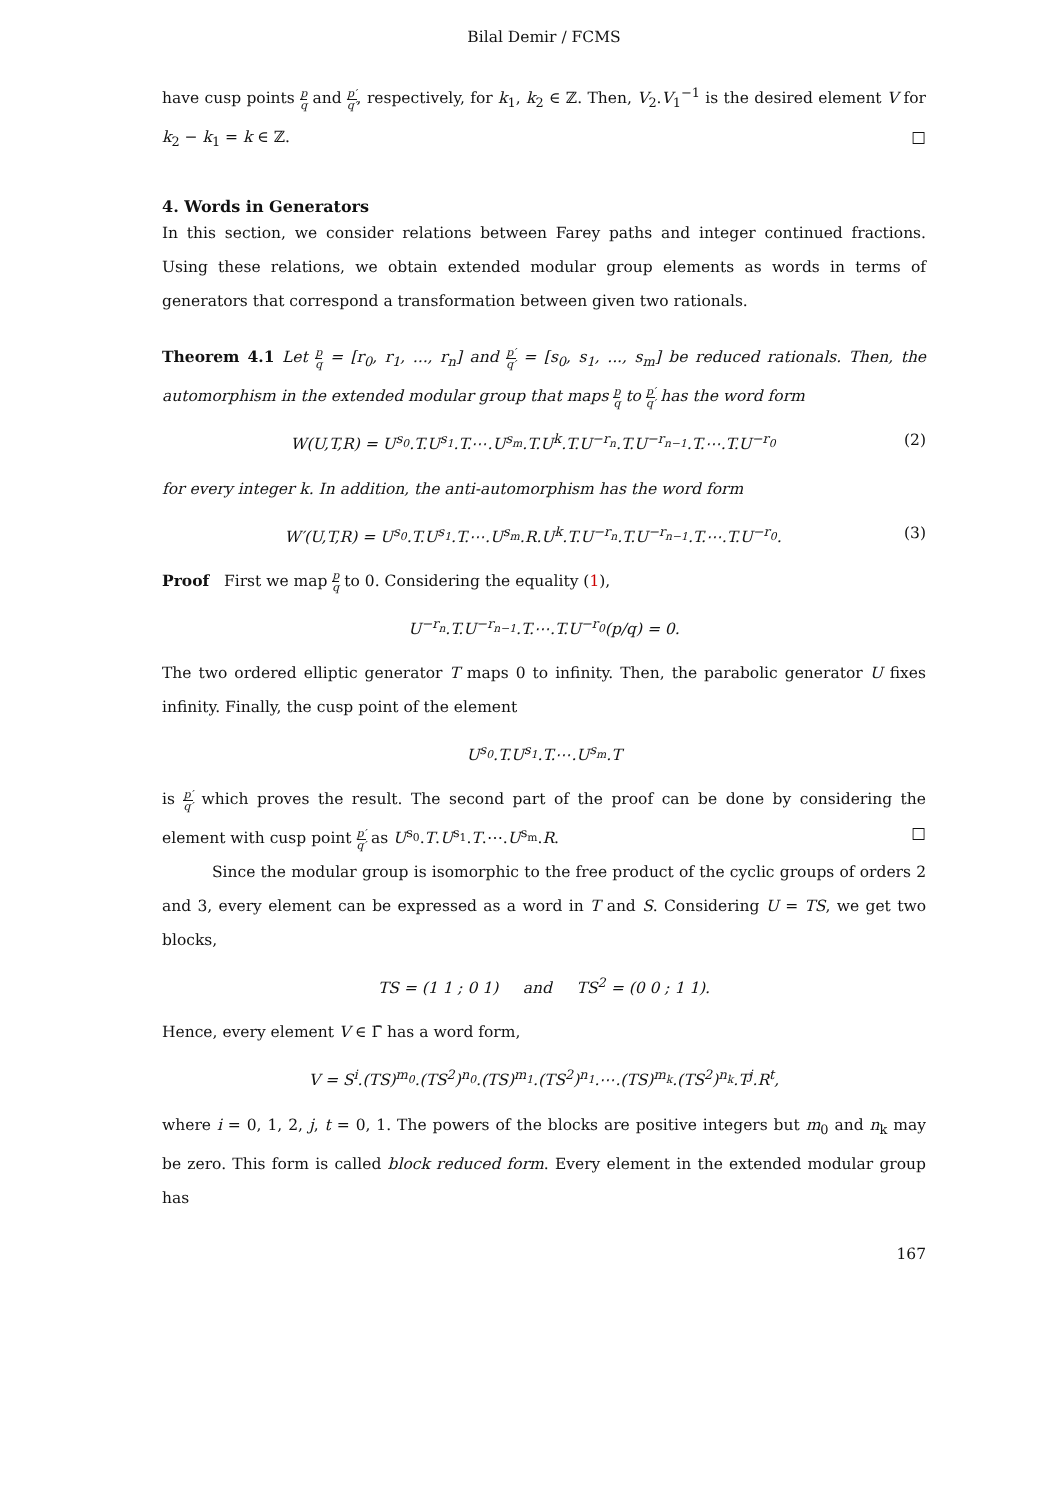Bilal Demir / FCMS
have cusp points p q and p′ q′, respectively, for k<sub>1</sub>, k<sub>2</sub> ∈ ℤ. Then, V<sub>2</sub>.V<sub>1</sub><sup>−1</sup> is the desired element V for k<sub>2</sub> − k<sub>1</sub> = k ∈ ℤ. □
4. Words in Generators
In this section, we consider relations between Farey paths and integer continued fractions. Using these relations, we obtain extended modular group elements as words in terms of generators that correspond a transformation between given two rationals.
Theorem 4.1 Let p q = [r<sub>0</sub>, r<sub>1</sub>, ..., r<sub>n</sub>] and p′ q′ = [s<sub>0</sub>, s<sub>1</sub>, ..., s<sub>m</sub>] be reduced rationals. Then, the automorphism in the extended modular group that maps p q to p′ q′ has the word form
W(U,T,R) = U<sup>s<sub>0</sub></sup>.T.U<sup>s<sub>1</sub></sup>.T.⋯.U<sup>s<sub>m</sub></sup>.T.U<sup>k</sup>.T.U<sup>−r<sub>n</sub></sup>.T.U<sup>−r<sub>n−1</sub></sup>.T.⋯.T.U<sup>−r<sub>0</sub></sup> (2)
for every integer k. In addition, the anti-automorphism has the word form
W′(U,T,R) = U<sup>s<sub>0</sub></sup>.T.U<sup>s<sub>1</sub></sup>.T.⋯.U<sup>s<sub>m</sub></sup>.R.U<sup>k</sup>.T.U<sup>−r<sub>n</sub></sup>.T.U<sup>−r<sub>n−1</sub></sup>.T.⋯.T.U<sup>−r<sub>0</sub></sup>. (3)
Proof First we map p q to 0. Considering the equality (1),
U<sup>−r<sub>n</sub></sup>.T.U<sup>−r<sub>n−1</sub></sup>.T.⋯.T.U<sup>−r<sub>0</sub></sup>(p/q) = 0.
The two ordered elliptic generator T maps 0 to infinity. Then, the parabolic generator U fixes infinity. Finally, the cusp point of the element
U<sup>s<sub>0</sub></sup>.T.U<sup>s<sub>1</sub></sup>.T.⋯.U<sup>s<sub>m</sub></sup>.T
is p′ q′ which proves the result. The second part of the proof can be done by considering the element with cusp point p′ q′ as U<sup>s<sub>0</sub></sup>.T.U<sup>s<sub>1</sub></sup>.T.⋯.U<sup>s<sub>m</sub></sup>.R. □
Since the modular group is isomorphic to the free product of the cyclic groups of orders 2 and 3, every element can be expressed as a word in T and S. Considering U = TS, we get two blocks,
TS = (1 1 ; 0 1) and TS<sup>2</sup> = (0 0 ; 1 1).
Hence, every element V ∈ Γ̄ has a word form,
V = S<sup>i</sup>.(TS)<sup>m<sub>0</sub></sup>.(TS<sup>2</sup>)<sup>n<sub>0</sub></sup>.(TS)<sup>m<sub>1</sub></sup>.(TS<sup>2</sup>)<sup>n<sub>1</sub></sup>.⋯.(TS)<sup>m<sub>k</sub></sup>.(TS<sup>2</sup>)<sup>n<sub>k</sub></sup>.T<sup>j</sup>.R<sup>t</sup>,
where i = 0, 1, 2, j, t = 0, 1. The powers of the blocks are positive integers but m<sub>0</sub> and n<sub>k</sub> may be zero. This form is called block reduced form. Every element in the extended modular group has
167